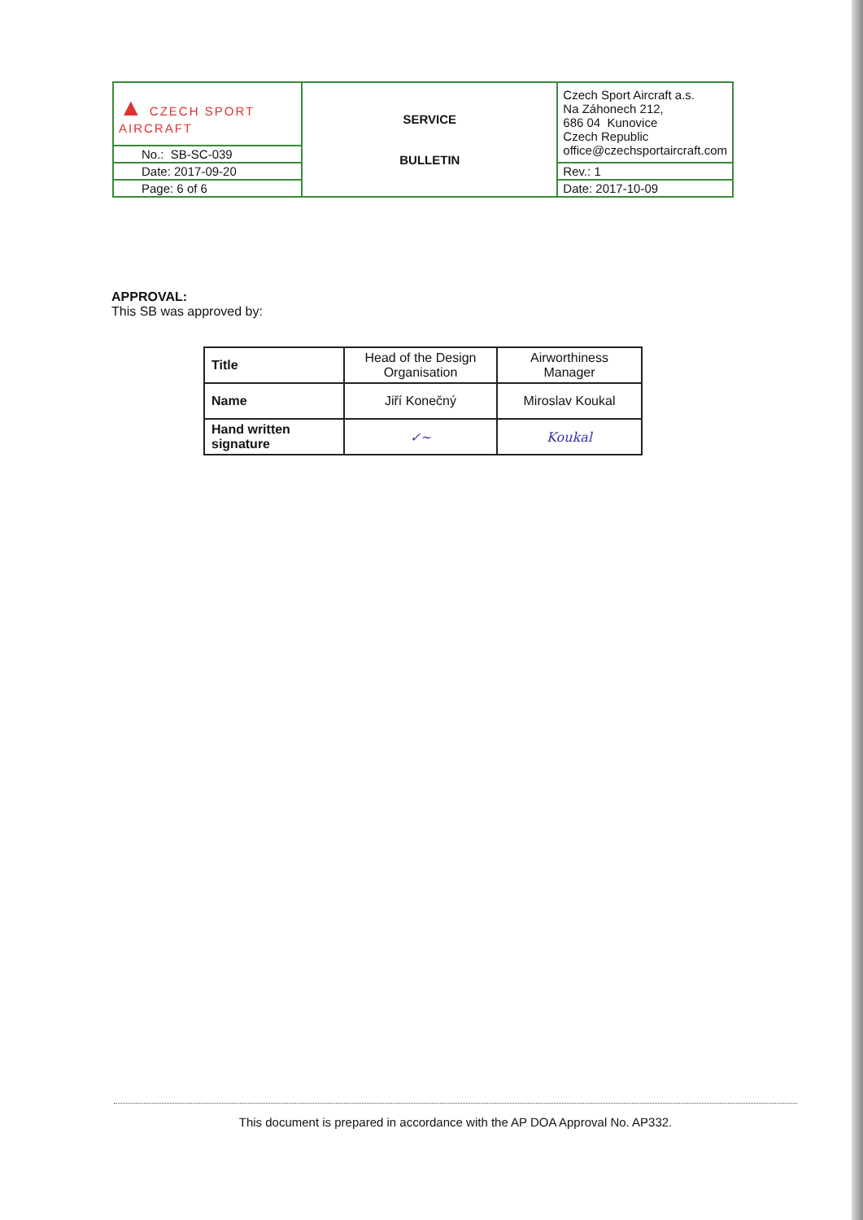| ▲ CZECH SPORT AIRCRAFT | SERVICE BULLETIN | Czech Sport Aircraft a.s. Na Záhonech 212, 686 04 Kunovice Czech Republic office@czechsportaircraft.com |
| No.: SB-SC-039 | | |
| Date: 2017-09-20 | | Rev.: 1 |
| Page: 6 of 6 | | Date: 2017-10-09 |
APPROVAL:
This SB was approved by:
| Title | Head of the Design Organisation | Airworthiness Manager |
| Name | Jiří Konečný | Miroslav Koukal |
| Hand written signature | ✓~ | Koukal |
This document is prepared in accordance with the AP DOA Approval No. AP332.